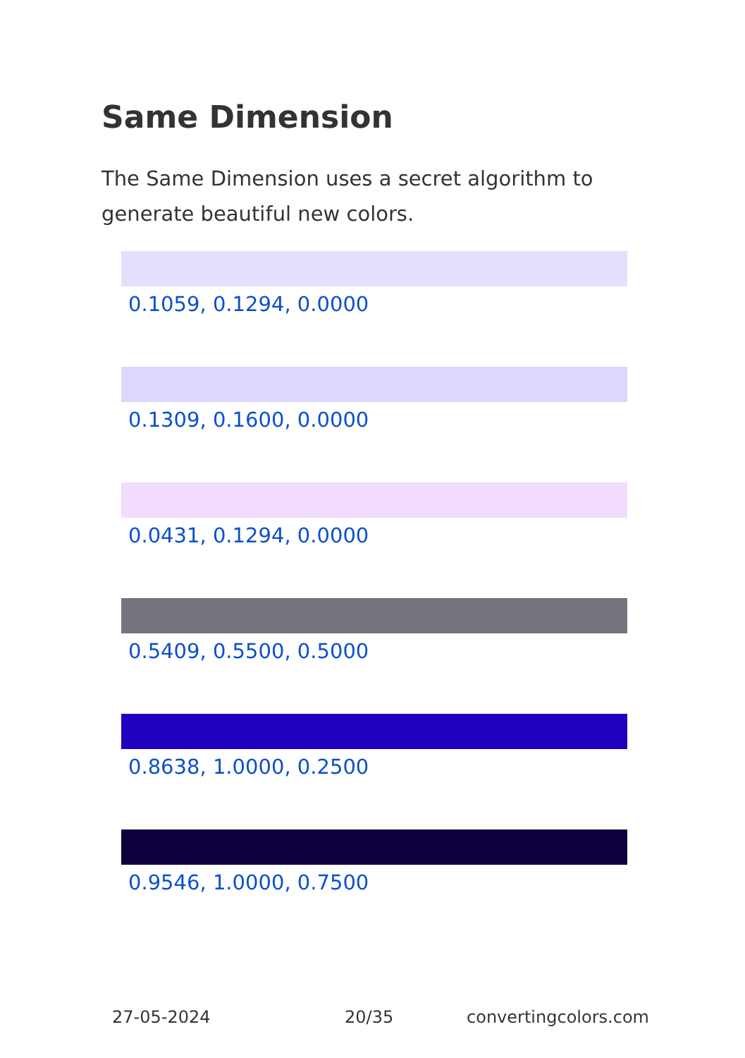Same Dimension
The Same Dimension uses a secret algorithm to generate beautiful new colors.
0.1059, 0.1294, 0.0000
0.1309, 0.1600, 0.0000
0.0431, 0.1294, 0.0000
0.5409, 0.5500, 0.5000
0.8638, 1.0000, 0.2500
0.9546, 1.0000, 0.7500
27-05-2024 20/35 convertingcolors.com